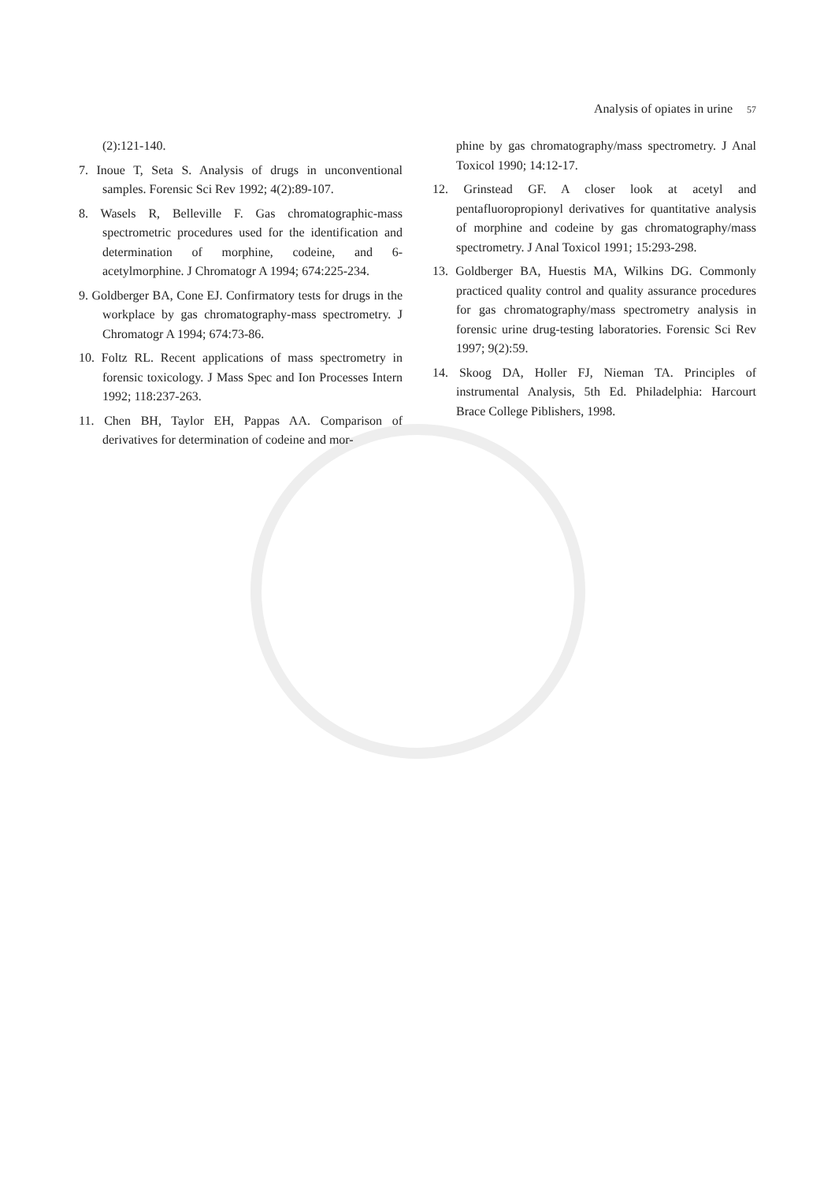Analysis of opiates in urine 57
(2):121-140.
7. Inoue T, Seta S. Analysis of drugs in unconventional samples. Forensic Sci Rev 1992; 4(2):89-107.
8. Wasels R, Belleville F. Gas chromatographic-mass spectrometric procedures used for the identification and determination of morphine, codeine, and 6-acetylmorphine. J Chromatogr A 1994; 674:225-234.
9. Goldberger BA, Cone EJ. Confirmatory tests for drugs in the workplace by gas chromatography-mass spectrometry. J Chromatogr A 1994; 674:73-86.
10. Foltz RL. Recent applications of mass spectrometry in forensic toxicology. J Mass Spec and Ion Processes Intern 1992; 118:237-263.
11. Chen BH, Taylor EH, Pappas AA. Comparison of derivatives for determination of codeine and mor-
phine by gas chromatography/mass spectrometry. J Anal Toxicol 1990; 14:12-17.
12. Grinstead GF. A closer look at acetyl and pentafluoropropionyl derivatives for quantitative analysis of morphine and codeine by gas chromatography/mass spectrometry. J Anal Toxicol 1991; 15:293-298.
13. Goldberger BA, Huestis MA, Wilkins DG. Commonly practiced quality control and quality assurance procedures for gas chromatography/mass spectrometry analysis in forensic urine drug-testing laboratories. Forensic Sci Rev 1997; 9(2):59.
14. Skoog DA, Holler FJ, Nieman TA. Principles of instrumental Analysis, 5th Ed. Philadelphia: Harcourt Brace College Piblishers, 1998.